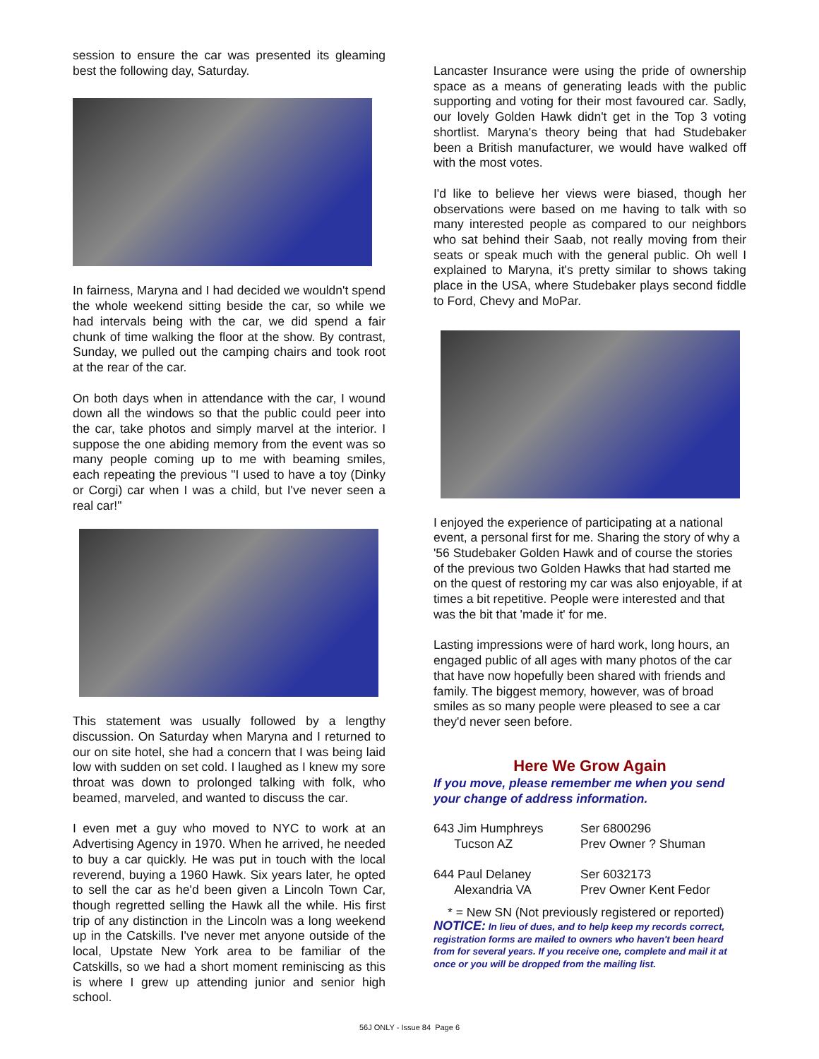session to ensure the car was presented its gleaming best the following day, Saturday.
In fairness, Maryna and I had decided we wouldn't spend the whole weekend sitting beside the car, so while we had intervals being with the car, we did spend a fair chunk of time walking the floor at the show. By contrast, Sunday, we pulled out the camping chairs and took root at the rear of the car.
On both days when in attendance with the car, I wound down all the windows so that the public could peer into the car, take photos and simply marvel at the interior. I suppose the one abiding memory from the event was so many people coming up to me with beaming smiles, each repeating the previous "I used to have a toy (Dinky or Corgi) car when I was a child, but I've never seen a real car!"
This statement was usually followed by a lengthy discussion. On Saturday when Maryna and I returned to our on site hotel, she had a concern that I was being laid low with sudden on set cold. I laughed as I knew my sore throat was down to prolonged talking with folk, who beamed, marveled, and wanted to discuss the car.
I even met a guy who moved to NYC to work at an Advertising Agency in 1970. When he arrived, he needed to buy a car quickly. He was put in touch with the local reverend, buying a 1960 Hawk. Six years later, he opted to sell the car as he'd been given a Lincoln Town Car, though regretted selling the Hawk all the while. His first trip of any distinction in the Lincoln was a long weekend up in the Catskills. I've never met anyone outside of the local, Upstate New York area to be familiar of the Catskills, so we had a short moment reminiscing as this is where I grew up attending junior and senior high school.
Lancaster Insurance were using the pride of ownership space as a means of generating leads with the public supporting and voting for their most favoured car. Sadly, our lovely Golden Hawk didn't get in the Top 3 voting shortlist. Maryna's theory being that had Studebaker been a British manufacturer, we would have walked off with the most votes.
I'd like to believe her views were biased, though her observations were based on me having to talk with so many interested people as compared to our neighbors who sat behind their Saab, not really moving from their seats or speak much with the general public. Oh well I explained to Maryna, it's pretty similar to shows taking place in the USA, where Studebaker plays second fiddle to Ford, Chevy and MoPar.
I enjoyed the experience of participating at a national event, a personal first for me. Sharing the story of why a '56 Studebaker Golden Hawk and of course the stories of the previous two Golden Hawks that had started me on the quest of restoring my car was also enjoyable, if at times a bit repetitive. People were interested and that was the bit that 'made it' for me.
Lasting impressions were of hard work, long hours, an engaged public of all ages with many photos of the car that have now hopefully been shared with friends and family. The biggest memory, however, was of broad smiles as so many people were pleased to see a car they'd never seen before.
Here We Grow Again
If you move, please remember me when you send your change of address information.
| 643 Jim Humphreys Tucson AZ | Ser 6800296 Prev Owner ? Shuman |
| 644 Paul Delaney Alexandria VA | Ser 6032173 Prev Owner Kent Fedor |
* = New SN (Not previously registered or reported)
NOTICE: In lieu of dues, and to help keep my records correct, registration forms are mailed to owners who haven't been heard from for several years. If you receive one, complete and mail it at once or you will be dropped from the mailing list.
56J ONLY - Issue 84 Page 6